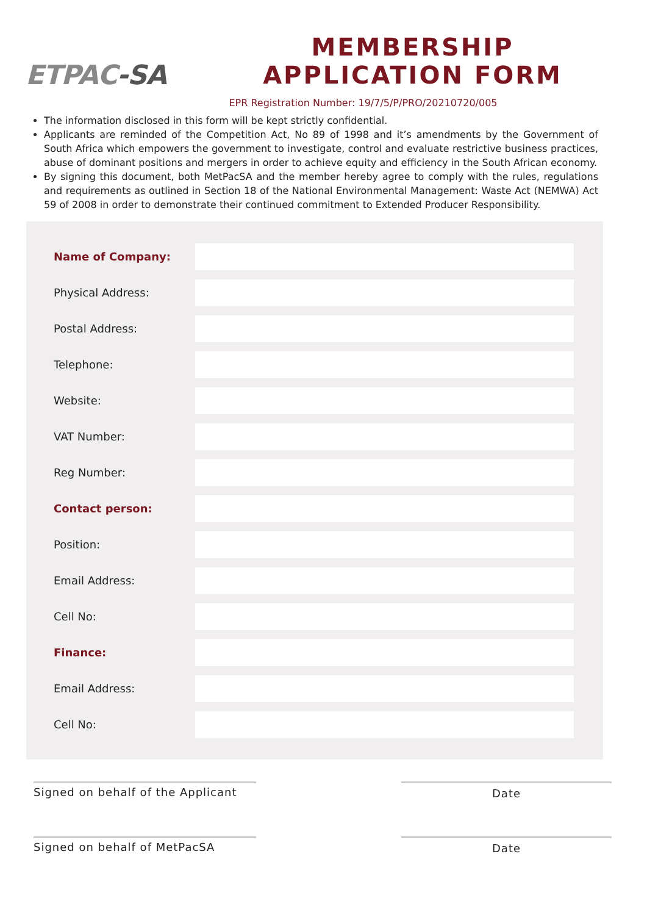ETPAC-SA
MEMBERSHIP
APPLICATION FORM
EPR Registration Number: 19/7/5/P/PRO/20210720/005
The information disclosed in this form will be kept strictly confidential.
Applicants are reminded of the Competition Act, No 89 of 1998 and it’s amendments by the Government of South Africa which empowers the government to investigate, control and evaluate restrictive business practices, abuse of dominant positions and mergers in order to achieve equity and efficiency in the South African economy.
By signing this document, both MetPacSA and the member hereby agree to comply with the rules, regulations and requirements as outlined in Section 18 of the National Environmental Management: Waste Act (NEMWA) Act 59 of 2008 in order to demonstrate their continued commitment to Extended Producer Responsibility.
Name of Company:
Physical Address:
Postal Address:
Telephone:
Website:
VAT Number:
Reg Number:
Contact person:
Position:
Email Address:
Cell No:
Finance:
Email Address:
Cell No:
Signed on behalf of the Applicant
Date
Signed on behalf of MetPacSA Date